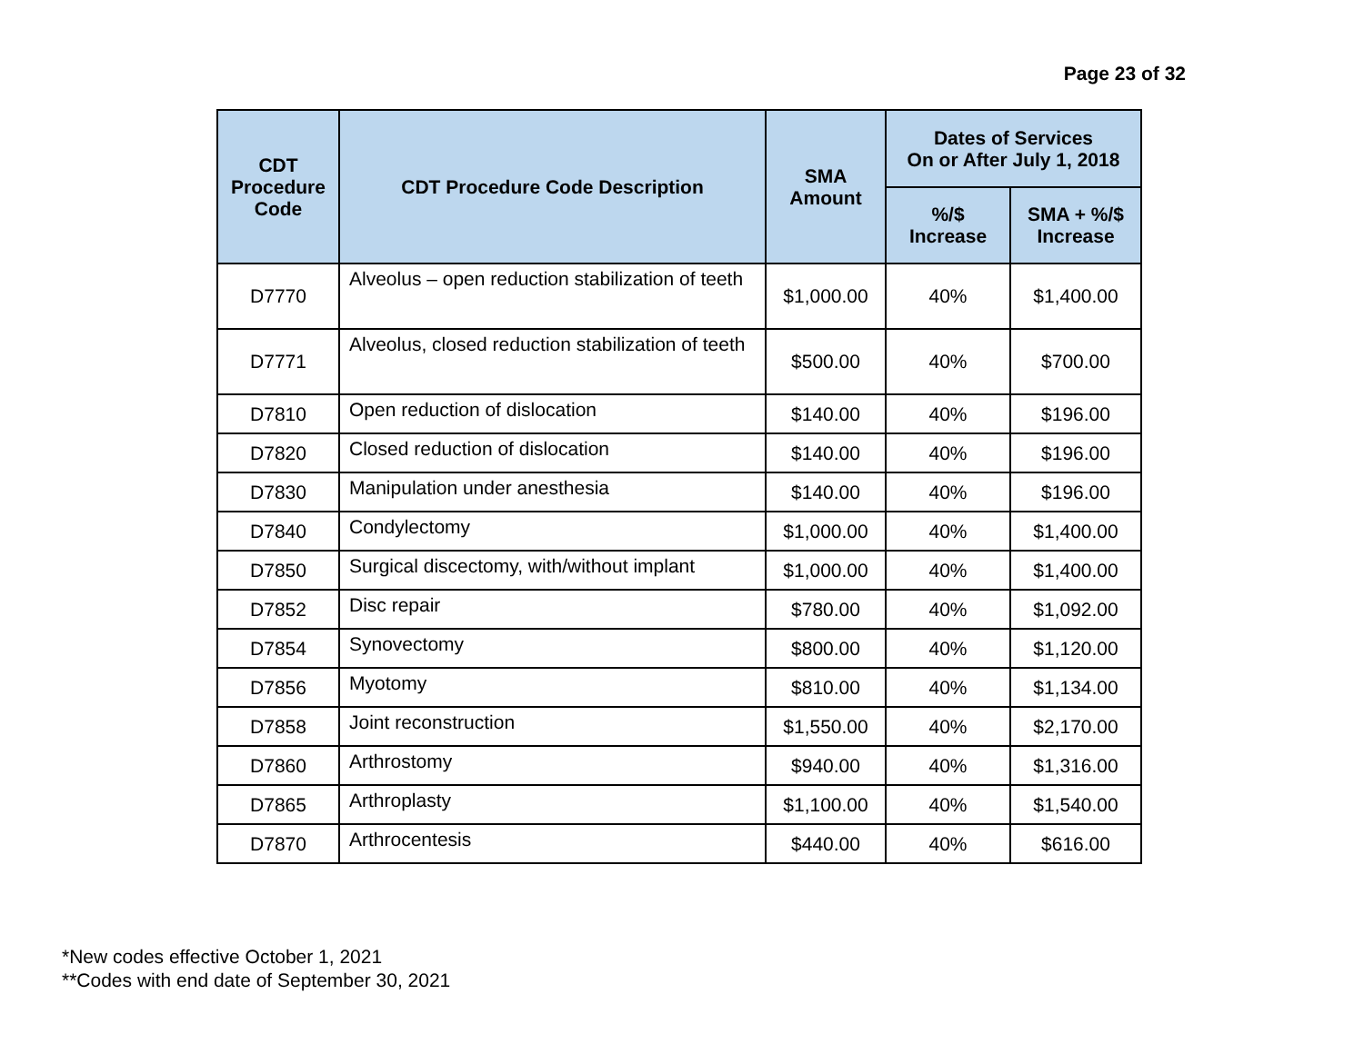Page 23 of 32
| CDT Procedure Code | CDT Procedure Code Description | SMA Amount | Dates of Services On or After July 1, 2018 | |
| --- | --- | --- | --- | --- |
| | | | %/$ Increase | SMA + %/$ Increase |
| D7770 | Alveolus – open reduction stabilization of teeth | $1,000.00 | 40% | $1,400.00 |
| D7771 | Alveolus, closed reduction stabilization of teeth | $500.00 | 40% | $700.00 |
| D7810 | Open reduction of dislocation | $140.00 | 40% | $196.00 |
| D7820 | Closed reduction of dislocation | $140.00 | 40% | $196.00 |
| D7830 | Manipulation under anesthesia | $140.00 | 40% | $196.00 |
| D7840 | Condylectomy | $1,000.00 | 40% | $1,400.00 |
| D7850 | Surgical discectomy, with/without implant | $1,000.00 | 40% | $1,400.00 |
| D7852 | Disc repair | $780.00 | 40% | $1,092.00 |
| D7854 | Synovectomy | $800.00 | 40% | $1,120.00 |
| D7856 | Myotomy | $810.00 | 40% | $1,134.00 |
| D7858 | Joint reconstruction | $1,550.00 | 40% | $2,170.00 |
| D7860 | Arthrostomy | $940.00 | 40% | $1,316.00 |
| D7865 | Arthroplasty | $1,100.00 | 40% | $1,540.00 |
| D7870 | Arthrocentesis | $440.00 | 40% | $616.00 |
*New codes effective October 1, 2021
**Codes with end date of September 30, 2021